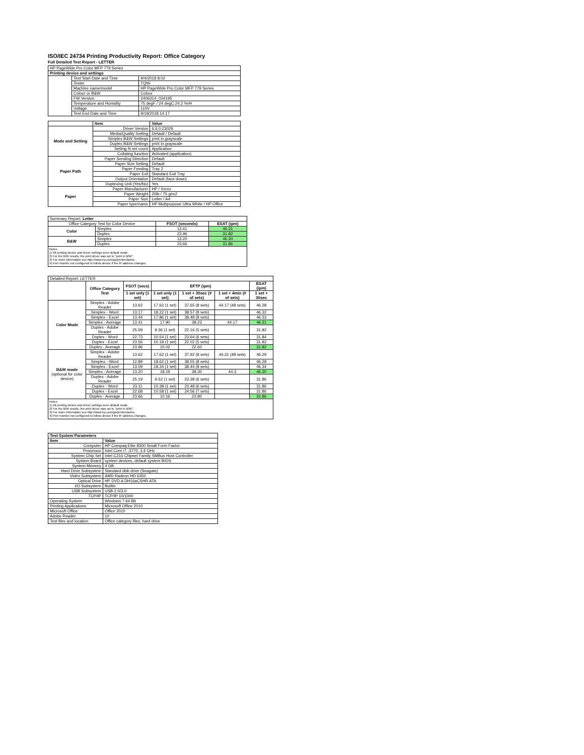ISO/IEC 24734 Printing Productivity Report: Office Category
Full Detailed Test Report - LETTER
| HP PageWide Pro Color MFP 779 Series | | |
| Printing device and settings | | |
| | Test Start Date and Time | 9/4/2018 8:02 |
| | Tester | TQW |
| | Machine name/model | HP PageWide Pro Color MFP 779 Series |
| | Colour or B&W | Colour |
| | FW Version | 2406314_034195 |
| | Temperature and Humidity | 75 degF / 24 degC 24.2 %rH |
| | Voltage | 110V |
| | Test End Date and Time | 9/19/2018 14:17 |
| | Item | Value |
| Mode and Setting | Driver Version | 6.6.0.23029 |
| | Media/Quality Setting | Default / Default |
| | Simplex B&W Settings | print in grayscale |
| | Duplex B&W Settings | print in grayscale |
| | Setting N set count | Application |
| | Collating function | Activated (application) |
| Paper Path | Paper Sending Direction | Default |
| | Paper Size Setting | Default |
| | Paper Feeding | Tray 2 |
| | Paper Exit | Standard Exit Tray |
| | Output Orientation | Default (face down) |
| | Duplexing Unit (Yes/No) | Yes |
| Paper | Paper Manufacturer | HP / Xerox |
| | Paper Weight | 20lb / 75 g/m2 |
| | Paper Size | Letter / A4 |
| | Paper type/name | HP Multipurpose Ultra White / HP Office |
| Summary Report: Letter | | | |
| Office Category Test for Color Device | | FSOT (seconds) | ESAT (ipm) |
| Color | Simplex | 13.41 | 46.31 |
| | Duplex | 23.96 | 31.82 |
| B&W | Simplex | 13.20 | 46.30 |
| | Duplex | 23.66 | 31.86 |
| Notes 1) All printing device and driver settings were default mode. 2) For the B/W results, the print driver was set to "print in B/W". 3) For more information see http://www.hp.com/go/printerclaims. 4) Port monitor not configured to follow device if the IP address changes. | | | |
| Detailed Report: LETTER | | | | | | |
| | Office Category Test | FSOT (secs) | EFTP (ipm) | | | ESAT (ipm) |
| | | 1 set only (1 set) | 1 set only (1 set) | 1 set + 30sec (# of sets) | 1 set + 4min (# of sets) | 1 set + 30sec |
| Color Mode | Simplex - Adobe Reader | 13.62 | 17.62 (1 set) | 37.65 (8 sets) | 44.17 (48 sets) | 46.28 |
| | Simplex - Word | 13.17 | 18.22 (1 set) | 38.57 (8 sets) | | 46.32 |
| | Simplex - Excel | 13.44 | 17.86 (1 set) | 38.48 (8 sets) | | 46.33 |
| | Simplex - Average | 13.41 | 17.90 | 38.23 | 44.17 | 46.31 |
| | Duplex - Adobe Reader | 25.59 | 9.36 (1 set) | 22.16 (5 sets) | | 31.82 |
| | Duplex - Word | 22.73 | 10.54 (1 set) | 23.64 (6 sets) | | 31.84 |
| | Duplex - Excel | 23.56 | 10.18 (1 set) | 22.02 (5 sets) | | 31.82 |
| | Duplex - Average | 23.96 | 10.02 | 22.60 | | 31.82 |
| B&W mode (optional for color device) | Simplex - Adobe Reader | 13.62 | 17.62 (1 set) | 37.92 (8 sets) | 44.31 (48 sets) | 46.29 |
| | Simplex - Word | 12.89 | 18.62 (1 set) | 38.55 (8 sets) | | 46.28 |
| | Simplex - Excel | 13.09 | 18.34 (1 set) | 38.44 (8 sets) | | 46.34 |
| | Simplex - Average | 13.20 | 18.19 | 38.30 | 44.3 | 46.30 |
| | Duplex - Adobe Reader | 25.19 | 9.52 (1 set) | 23.38 (6 sets) | | 31.86 |
| | Duplex - Word | 23.11 | 10.38 (1 set) | 23.48 (6 sets) | | 31.86 |
| | Duplex - Excel | 22.68 | 10.58 (1 set) | 24.56 (7 sets) | | 31.86 |
| | Duplex - Average | 23.66 | 10.16 | 23.80 | | 31.86 |
| Notes 1) All printing device and driver settings were default mode. 2) For the B/W results, the print driver was set to "print in B/W". 3) For more information see http://www.hp.com/go/printerclaims. 4) Port monitor not configured to follow device if the IP address changes. | | | | | | |
| Test System Parameters | |
| --- | --- |
| Item | Value |
| Computer | HP Compaq Elite 8300 Small Form Factor |
| Processor | Intel Core i7 -3770, 3.4 GHz |
| System Chip Set | Intel C216 Chipset Family SMBus Host Controller |
| System Board | system devices, default system BIOS |
| System Memory | 4 GB |
| Hard Drive Subsystem | Standard disk drive (Seagate) |
| Video Subsystem | AMD Radeon HD 6350 |
| Optical Drive | HP DVD A DH16aCSHR ATA |
| I/O Subsystem | Builtin |
| USB Subsystem | USB 2.0/3.0 |
| TCP/IP | TCP/IP 10/1000 |
| Operating System | Windows 7 64 Bit |
| Printing Applications | Microsoft Office 2010 |
| Microsoft Office | Office 2010 |
| Adobe Reader | 10 |
| Test files and location | Office category files, hard drive |